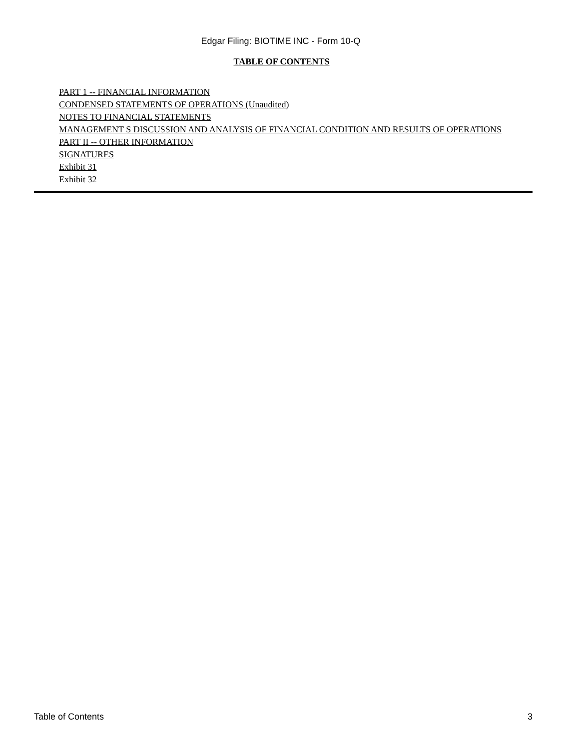Edgar Filing: BIOTIME INC - Form 10-Q
TABLE OF CONTENTS
PART 1 -- FINANCIAL INFORMATION
CONDENSED STATEMENTS OF OPERATIONS (Unaudited)
NOTES TO FINANCIAL STATEMENTS
MANAGEMENT S DISCUSSION AND ANALYSIS OF FINANCIAL CONDITION AND RESULTS OF OPERATIONS
PART II -- OTHER INFORMATION
SIGNATURES
Exhibit 31
Exhibit 32
Table of Contents 3